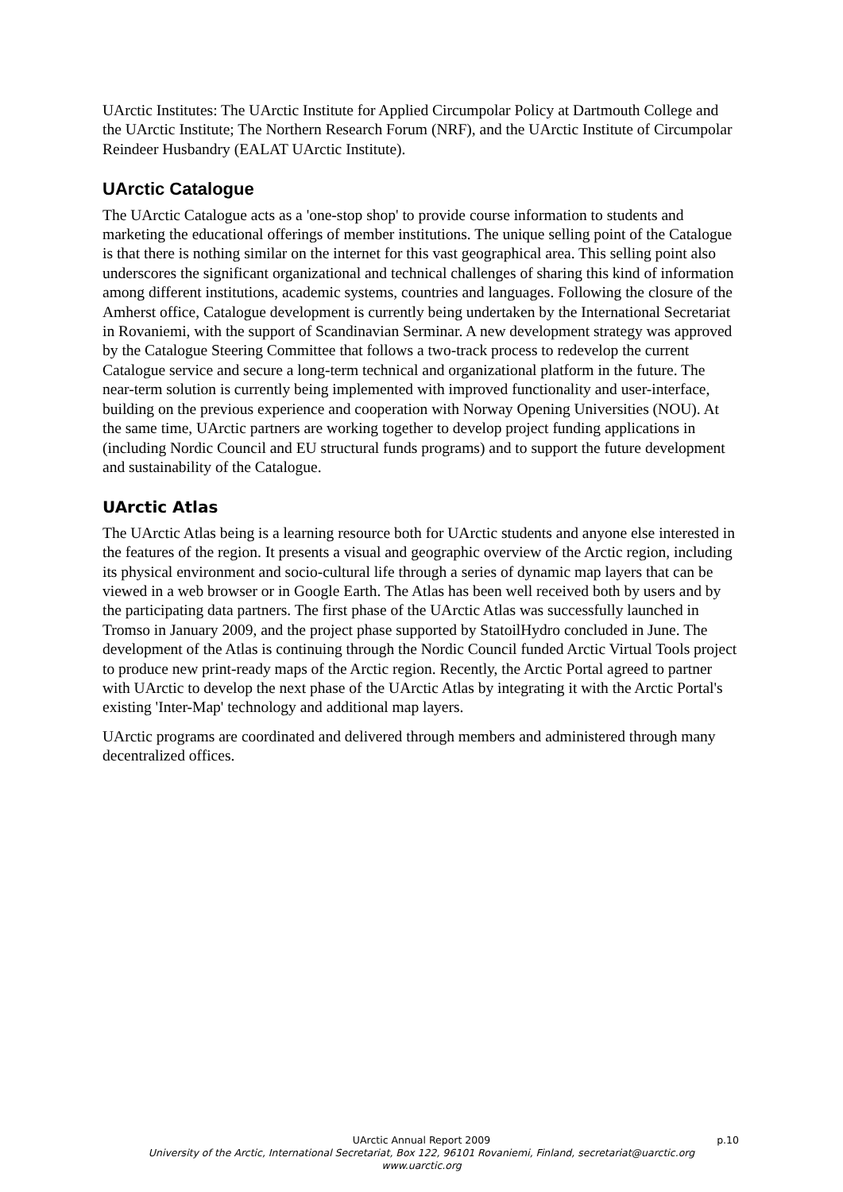UArctic Institutes: The UArctic Institute for Applied Circumpolar Policy at Dartmouth College and the UArctic Institute; The Northern Research Forum (NRF), and the UArctic Institute of Circumpolar Reindeer Husbandry (EALAT UArctic Institute).
UArctic Catalogue
The UArctic Catalogue acts as a 'one-stop shop' to provide course information to students and marketing the educational offerings of member institutions. The unique selling point of the Catalogue is that there is nothing similar on the internet for this vast geographical area. This selling point also underscores the significant organizational and technical challenges of sharing this kind of information among different institutions, academic systems, countries and languages. Following the closure of the Amherst office, Catalogue development is currently being undertaken by the International Secretariat in Rovaniemi, with the support of Scandinavian Serminar. A new development strategy was approved by the Catalogue Steering Committee that follows a two-track process to redevelop the current Catalogue service and secure a long-term technical and organizational platform in the future. The near-term solution is currently being implemented with improved functionality and user-interface, building on the previous experience and cooperation with Norway Opening Universities (NOU). At the same time, UArctic partners are working together to develop project funding applications in (including Nordic Council and EU structural funds programs) and to support the future development and sustainability of the Catalogue.
UArctic Atlas
The UArctic Atlas being is a learning resource both for UArctic students and anyone else interested in the features of the region. It presents a visual and geographic overview of the Arctic region, including its physical environment and socio-cultural life through a series of dynamic map layers that can be viewed in a web browser or in Google Earth. The Atlas has been well received both by users and by the participating data partners. The first phase of the UArctic Atlas was successfully launched in Tromso in January 2009, and the project phase supported by StatoilHydro concluded in June. The development of the Atlas is continuing through the Nordic Council funded Arctic Virtual Tools project to produce new print-ready maps of the Arctic region. Recently, the Arctic Portal agreed to partner with UArctic to develop the next phase of the UArctic Atlas by integrating it with the Arctic Portal's existing 'Inter-Map' technology and additional map layers.
UArctic programs are coordinated and delivered through members and administered through many decentralized offices.
UArctic Annual Report 2009 p.10
University of the Arctic, International Secretariat, Box 122, 96101 Rovaniemi, Finland, secretariat@uarctic.org
www.uarctic.org